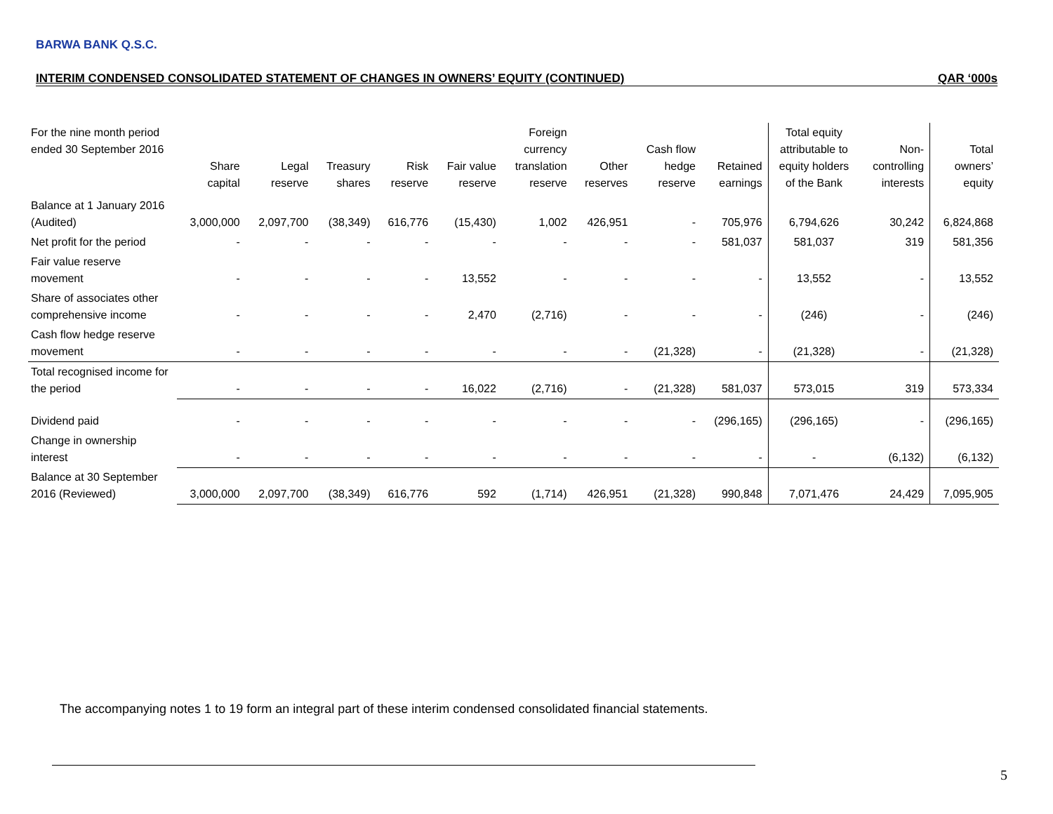BARWA BANK Q.S.C.
INTERIM CONDENSED CONSOLIDATED STATEMENT OF CHANGES IN OWNERS’ EQUITY (CONTINUED) QAR ‘000s
| For the nine month period ended 30 September 2016 | Share capital | Legal reserve | Treasury shares | Risk reserve | Fair value reserve | Foreign currency translation reserve | Other reserves | Cash flow hedge reserve | Retained earnings | Total equity attributable to equity holders of the Bank | Non- controlling interests | Total owners’ equity |
| --- | --- | --- | --- | --- | --- | --- | --- | --- | --- | --- | --- | --- |
| Balance at 1 January 2016 (Audited) | 3,000,000 | 2,097,700 | (38,349) | 616,776 | (15,430) | 1,002 | 426,951 | - | 705,976 | 6,794,626 | 30,242 | 6,824,868 |
| Net profit for the period | - | - | - | - | - | - | - | - | 581,037 | 581,037 | 319 | 581,356 |
| Fair value reserve movement | - | - | - | - | 13,552 | - | - | - | - | 13,552 | - | 13,552 |
| Share of associates other comprehensive income | - | - | - | - | 2,470 | (2,716) | - | - | - | (246) | - | (246) |
| Cash flow hedge reserve movement | - | - | - | - | - | - | - | (21,328) | - | (21,328) | - | (21,328) |
| Total recognised income for the period | - | - | - | - | 16,022 | (2,716) | - | (21,328) | 581,037 | 573,015 | 319 | 573,334 |
| Dividend paid | - | - | - | - | - | - | - | - | (296,165) | (296,165) | - | (296,165) |
| Change in ownership interest | - | - | - | - | - | - | - | - | - | - | (6,132) | (6,132) |
| Balance at 30 September 2016 (Reviewed) | 3,000,000 | 2,097,700 | (38,349) | 616,776 | 592 | (1,714) | 426,951 | (21,328) | 990,848 | 7,071,476 | 24,429 | 7,095,905 |
The accompanying notes 1 to 19 form an integral part of these interim condensed consolidated financial statements.
5